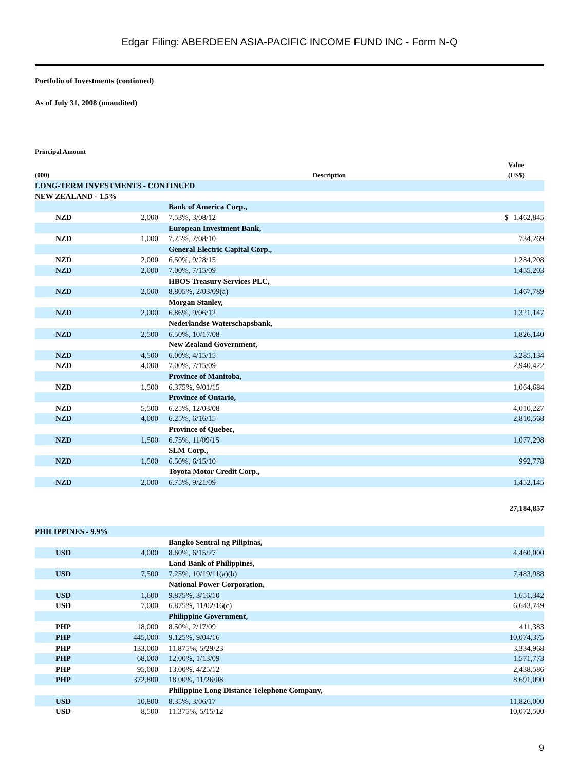Edgar Filing: ABERDEEN ASIA-PACIFIC INCOME FUND INC - Form N-Q
Portfolio of Investments (continued)
As of July 31, 2008 (unaudited)
Principal Amount
| (000) | | Description | | Value (US$) |
| --- | --- | --- | --- | --- |
| LONG-TERM INVESTMENTS - CONTINUED | | | | |
| NEW ZEALAND - 1.5% | | | | |
| | | Bank of America Corp., | | |
| NZD | 2,000 | 7.53%, 3/08/12 | $ | 1,462,845 |
| | | European Investment Bank, | | |
| NZD | 1,000 | 7.25%, 2/08/10 | | 734,269 |
| | | General Electric Capital Corp., | | |
| NZD | 2,000 | 6.50%, 9/28/15 | | 1,284,208 |
| NZD | 2,000 | 7.00%, 7/15/09 | | 1,455,203 |
| | | HBOS Treasury Services PLC, | | |
| NZD | 2,000 | 8.805%, 2/03/09(a) | | 1,467,789 |
| | | Morgan Stanley, | | |
| NZD | 2,000 | 6.86%, 9/06/12 | | 1,321,147 |
| | | Nederlandse Waterschapsbank, | | |
| NZD | 2,500 | 6.50%, 10/17/08 | | 1,826,140 |
| | | New Zealand Government, | | |
| NZD | 4,500 | 6.00%, 4/15/15 | | 3,285,134 |
| NZD | 4,000 | 7.00%, 7/15/09 | | 2,940,422 |
| | | Province of Manitoba, | | |
| NZD | 1,500 | 6.375%, 9/01/15 | | 1,064,684 |
| | | Province of Ontario, | | |
| NZD | 5,500 | 6.25%, 12/03/08 | | 4,010,227 |
| NZD | 4,000 | 6.25%, 6/16/15 | | 2,810,568 |
| | | Province of Quebec, | | |
| NZD | 1,500 | 6.75%, 11/09/15 | | 1,077,298 |
| | | SLM Corp., | | |
| NZD | 1,500 | 6.50%, 6/15/10 | | 992,778 |
| | | Toyota Motor Credit Corp., | | |
| NZD | 2,000 | 6.75%, 9/21/09 | | 1,452,145 |
| | | | | 27,184,857 |
| PHILIPPINES - 9.9% | | | | |
| | | Bangko Sentral ng Pilipinas, | | |
| USD | 4,000 | 8.60%, 6/15/27 | | 4,460,000 |
| | | Land Bank of Philippines, | | |
| USD | 7,500 | 7.25%, 10/19/11(a)(b) | | 7,483,988 |
| | | National Power Corporation, | | |
| USD | 1,600 | 9.875%, 3/16/10 | | 1,651,342 |
| USD | 7,000 | 6.875%, 11/02/16(c) | | 6,643,749 |
| | | Philippine Government, | | |
| PHP | 18,000 | 8.50%, 2/17/09 | | 411,383 |
| PHP | 445,000 | 9.125%, 9/04/16 | | 10,074,375 |
| PHP | 133,000 | 11.875%, 5/29/23 | | 3,334,968 |
| PHP | 68,000 | 12.00%, 1/13/09 | | 1,571,773 |
| PHP | 95,000 | 13.00%, 4/25/12 | | 2,438,586 |
| PHP | 372,800 | 18.00%, 11/26/08 | | 8,691,090 |
| | | Philippine Long Distance Telephone Company, | | |
| USD | 10,800 | 8.35%, 3/06/17 | | 11,826,000 |
| USD | 8,500 | 11.375%, 5/15/12 | | 10,072,500 |
9